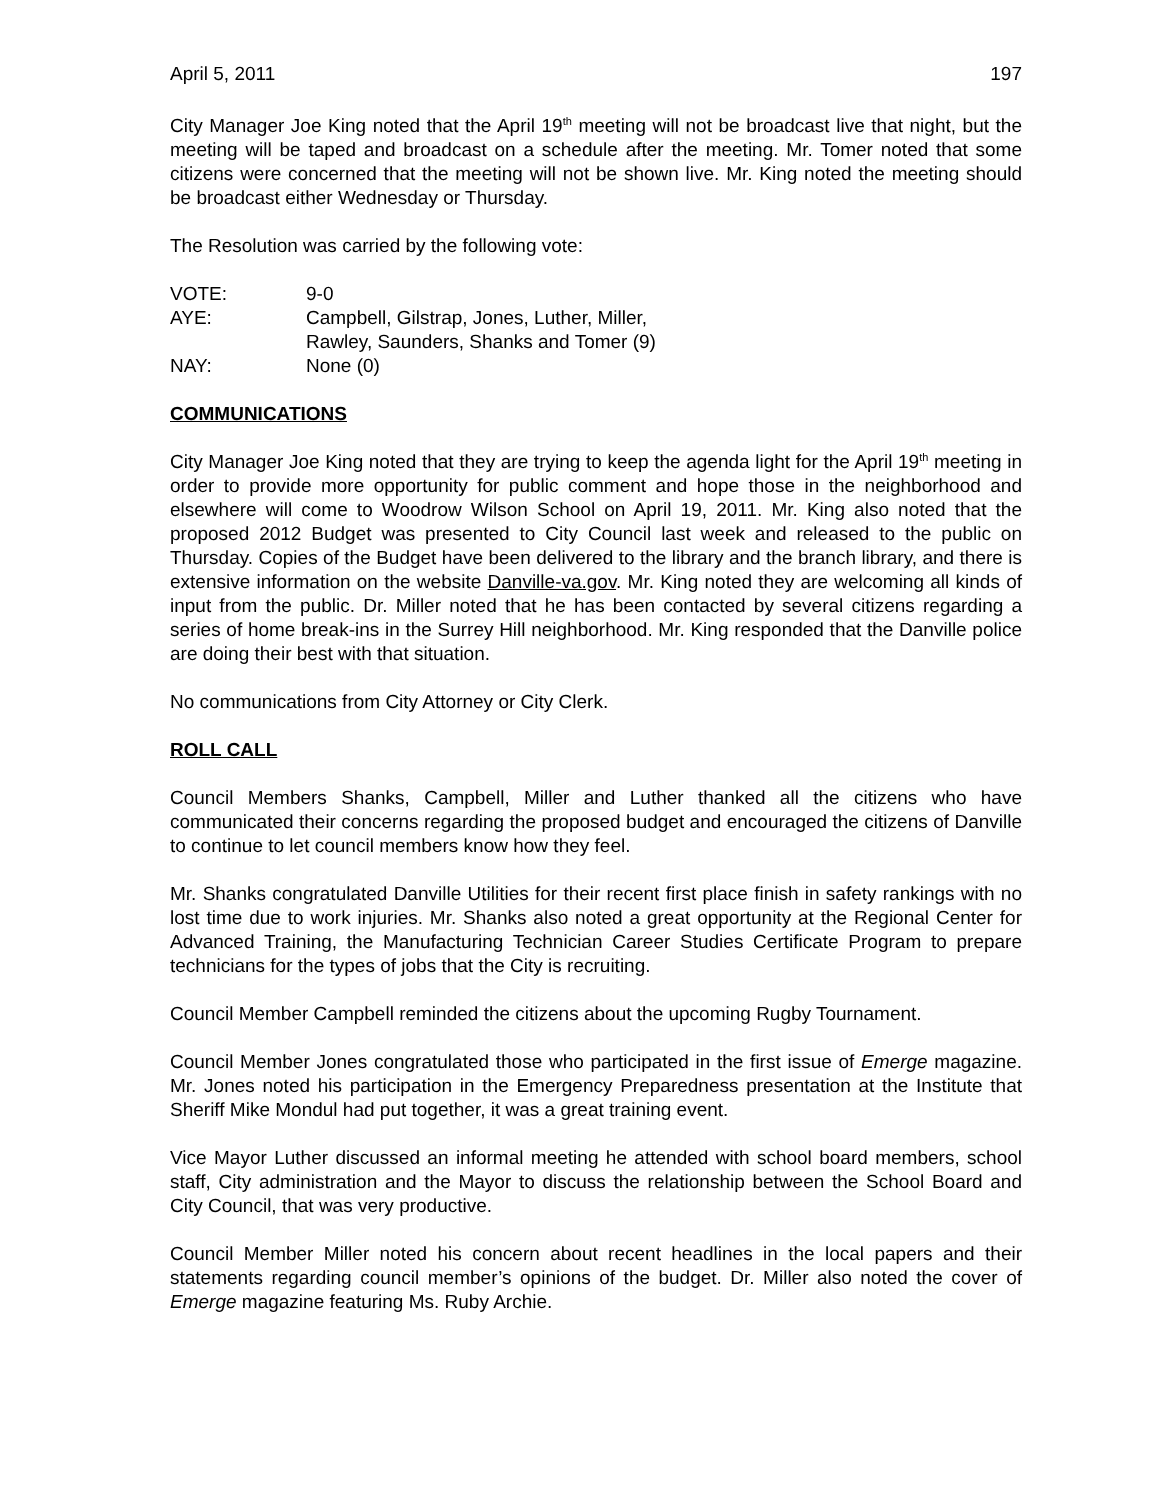April 5, 2011 197
City Manager Joe King noted that the April 19<sup>th</sup> meeting will not be broadcast live that night, but the meeting will be taped and broadcast on a schedule after the meeting. Mr. Tomer noted that some citizens were concerned that the meeting will not be shown live. Mr. King noted the meeting should be broadcast either Wednesday or Thursday.
The Resolution was carried by the following vote:
| VOTE: | 9-0 |
| AYE: | Campbell, Gilstrap, Jones, Luther, Miller, Rawley, Saunders, Shanks and Tomer (9) |
| NAY: | None (0) |
COMMUNICATIONS
City Manager Joe King noted that they are trying to keep the agenda light for the April 19<sup>th</sup> meeting in order to provide more opportunity for public comment and hope those in the neighborhood and elsewhere will come to Woodrow Wilson School on April 19, 2011. Mr. King also noted that the proposed 2012 Budget was presented to City Council last week and released to the public on Thursday. Copies of the Budget have been delivered to the library and the branch library, and there is extensive information on the website Danville-va.gov. Mr. King noted they are welcoming all kinds of input from the public. Dr. Miller noted that he has been contacted by several citizens regarding a series of home break-ins in the Surrey Hill neighborhood. Mr. King responded that the Danville police are doing their best with that situation.
No communications from City Attorney or City Clerk.
ROLL CALL
Council Members Shanks, Campbell, Miller and Luther thanked all the citizens who have communicated their concerns regarding the proposed budget and encouraged the citizens of Danville to continue to let council members know how they feel.
Mr. Shanks congratulated Danville Utilities for their recent first place finish in safety rankings with no lost time due to work injuries. Mr. Shanks also noted a great opportunity at the Regional Center for Advanced Training, the Manufacturing Technician Career Studies Certificate Program to prepare technicians for the types of jobs that the City is recruiting.
Council Member Campbell reminded the citizens about the upcoming Rugby Tournament.
Council Member Jones congratulated those who participated in the first issue of Emerge magazine. Mr. Jones noted his participation in the Emergency Preparedness presentation at the Institute that Sheriff Mike Mondul had put together, it was a great training event.
Vice Mayor Luther discussed an informal meeting he attended with school board members, school staff, City administration and the Mayor to discuss the relationship between the School Board and City Council, that was very productive.
Council Member Miller noted his concern about recent headlines in the local papers and their statements regarding council member’s opinions of the budget. Dr. Miller also noted the cover of Emerge magazine featuring Ms. Ruby Archie.